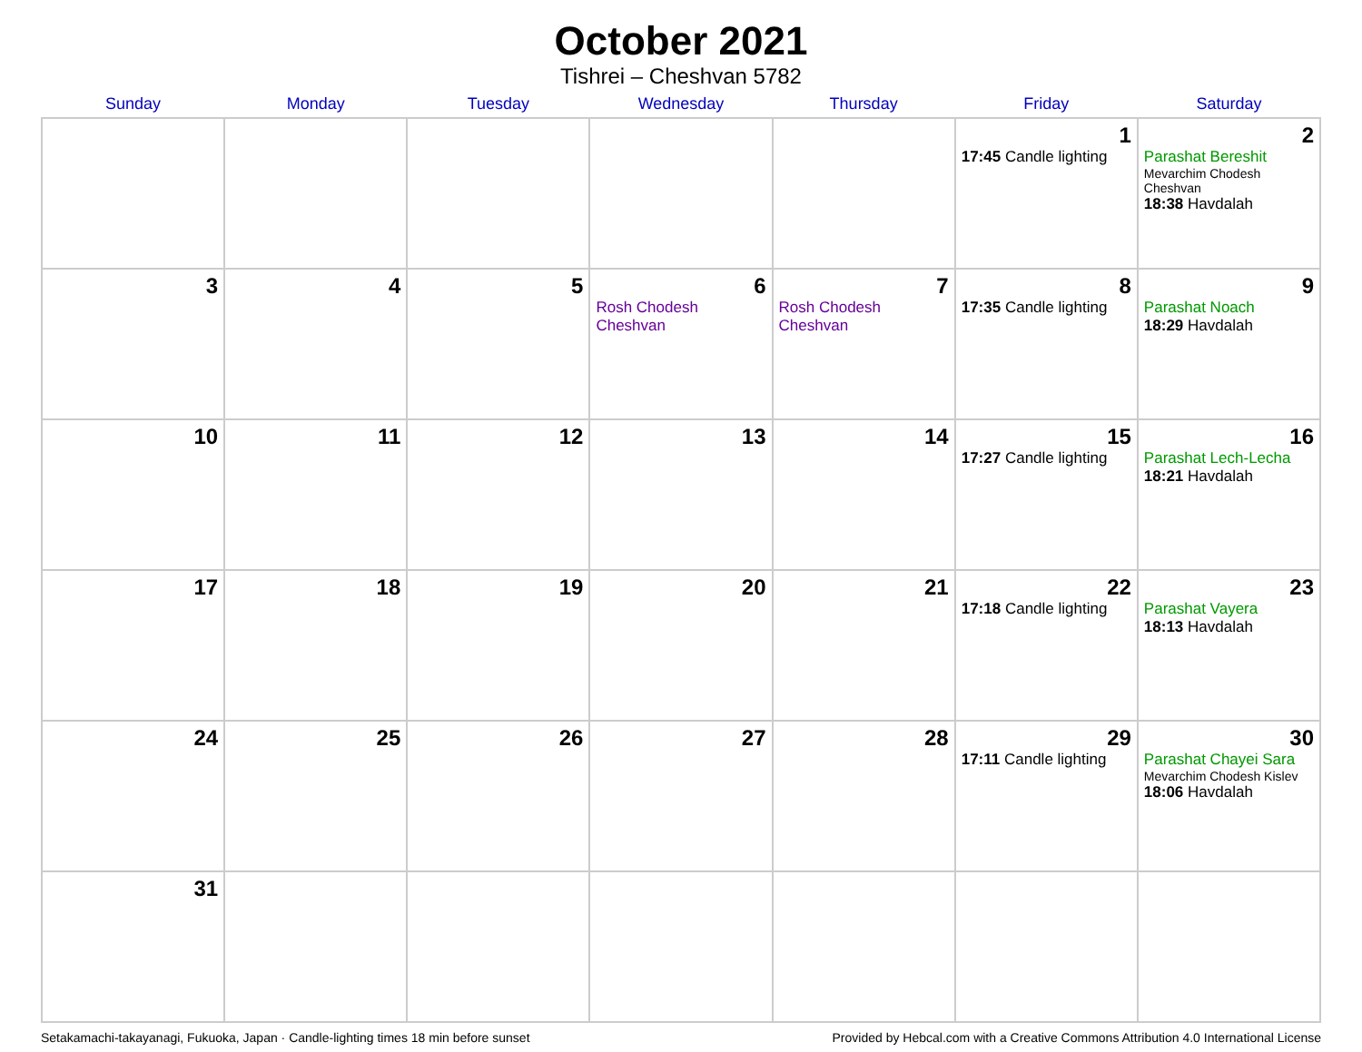October 2021
Tishrei – Cheshvan 5782
| Sunday | Monday | Tuesday | Wednesday | Thursday | Friday | Saturday |
| --- | --- | --- | --- | --- | --- | --- |
| | | | | | 1 17:45 Candle lighting | 2 Parashat Bereshit Mevarchim Chodesh Cheshvan 18:38 Havdalah |
| 3 | 4 | 5 | 6 Rosh Chodesh Cheshvan | 7 Rosh Chodesh Cheshvan | 8 17:35 Candle lighting | 9 Parashat Noach 18:29 Havdalah |
| 10 | 11 | 12 | 13 | 14 | 15 17:27 Candle lighting | 16 Parashat Lech-Lecha 18:21 Havdalah |
| 17 | 18 | 19 | 20 | 21 | 22 17:18 Candle lighting | 23 Parashat Vayera 18:13 Havdalah |
| 24 | 25 | 26 | 27 | 28 | 29 17:11 Candle lighting | 30 Parashat Chayei Sara Mevarchim Chodesh Kislev 18:06 Havdalah |
| 31 | | | | | | |
Setakamachi-takayanagi, Fukuoka, Japan · Candle-lighting times 18 min before sunset Provided by Hebcal.com with a Creative Commons Attribution 4.0 International License